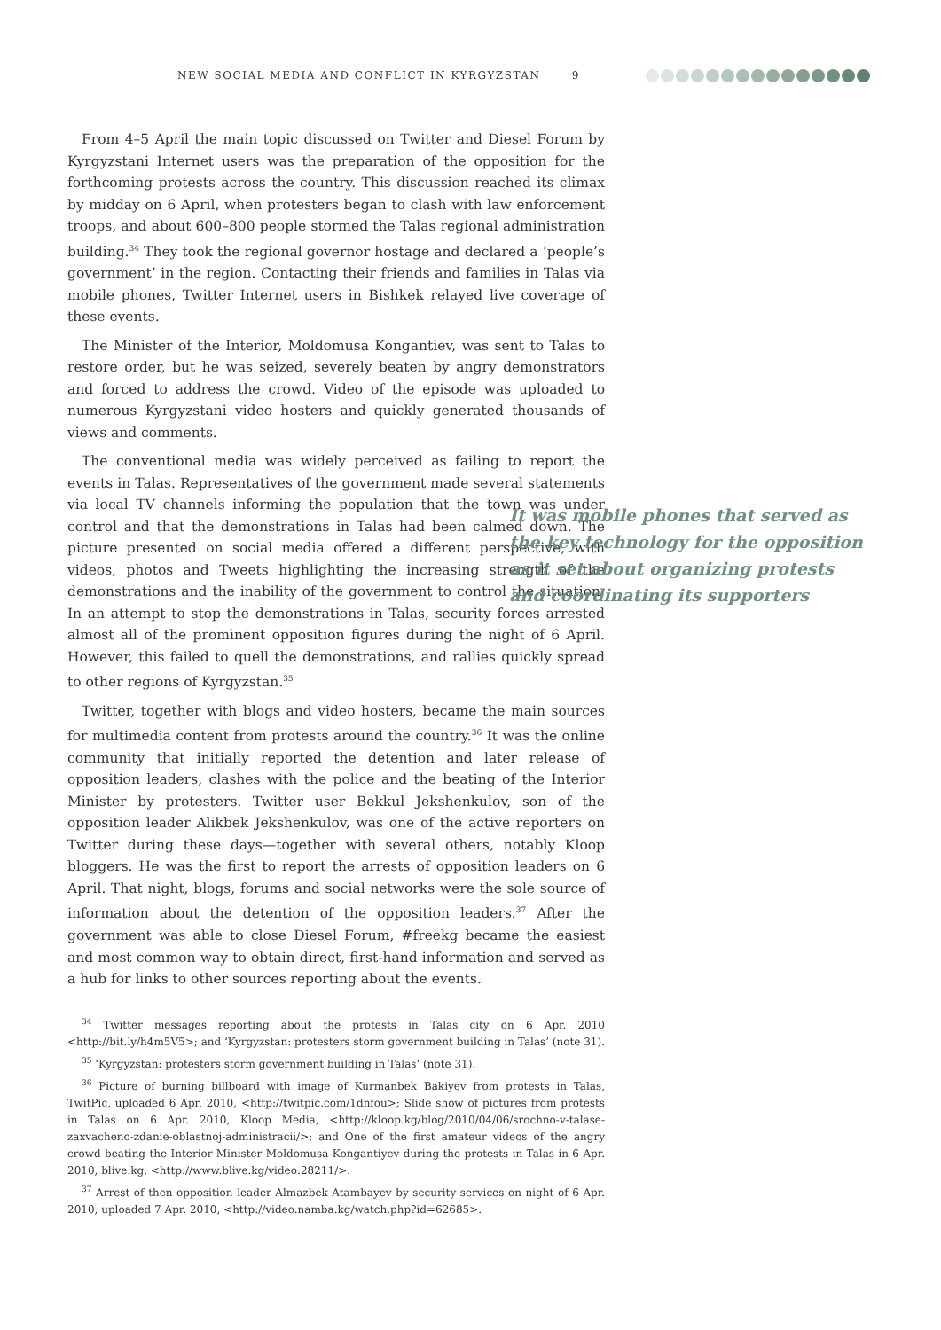NEW SOCIAL MEDIA AND CONFLICT IN KYRGYZSTAN 9
From 4–5 April the main topic discussed on Twitter and Diesel Forum by Kyrgyzstani Internet users was the preparation of the opposition for the forthcoming protests across the country. This discussion reached its climax by midday on 6 April, when protesters began to clash with law enforcement troops, and about 600–800 people stormed the Talas regional administration building.<sup>34</sup> They took the regional governor hostage and declared a ‘people’s government’ in the region. Contacting their friends and families in Talas via mobile phones, Twitter Internet users in Bishkek relayed live coverage of these events.
The Minister of the Interior, Moldomusa Kongantiev, was sent to Talas to restore order, but he was seized, severely beaten by angry demonstrators and forced to address the crowd. Video of the episode was uploaded to numerous Kyrgyzstani video hosters and quickly generated thousands of views and comments.
The conventional media was widely perceived as failing to report the events in Talas. Representatives of the government made several statements via local TV channels informing the population that the town was under control and that the demonstrations in Talas had been calmed down. The picture presented on social media offered a different perspective, with videos, photos and Tweets highlighting the increasing strength of the demonstrations and the inability of the government to control the situation. In an attempt to stop the demonstrations in Talas, security forces arrested almost all of the prominent opposition figures during the night of 6 April. However, this failed to quell the demonstrations, and rallies quickly spread to other regions of Kyrgyzstan.<sup>35</sup>
Twitter, together with blogs and video hosters, became the main sources for multimedia content from protests around the country.<sup>36</sup> It was the online community that initially reported the detention and later release of opposition leaders, clashes with the police and the beating of the Interior Minister by protesters. Twitter user Bekkul Jekshenkulov, son of the opposition leader Alikbek Jekshenkulov, was one of the active reporters on Twitter during these days—together with several others, notably Kloop bloggers. He was the first to report the arrests of opposition leaders on 6 April. That night, blogs, forums and social networks were the sole source of information about the detention of the opposition leaders.<sup>37</sup> After the government was able to close Diesel Forum, #freekg became the easiest and most common way to obtain direct, first-hand information and served as a hub for links to other sources reporting about the events.
It was mobile phones that served as the key technology for the opposition as it set about organizing protests and coordinating its supporters
<sup>34</sup> Twitter messages reporting about the protests in Talas city on 6 Apr. 2010 <http://bit.ly/h4m5V5>; and ‘Kyrgyzstan: protesters storm government building in Talas’ (note 31).
<sup>35</sup> ‘Kyrgyzstan: protesters storm government building in Talas’ (note 31).
<sup>36</sup> Picture of burning billboard with image of Kurmanbek Bakiyev from protests in Talas, TwitPic, uploaded 6 Apr. 2010, <http://twitpic.com/1dnfou>; Slide show of pictures from protests in Talas on 6 Apr. 2010, Kloop Media, <http://kloop.kg/blog/2010/04/06/srochno-v-talase-zaxvacheno-zdanie-oblastnoj-administracii/>; and One of the first amateur videos of the angry crowd beating the Interior Minister Moldomusa Kongantiyev during the protests in Talas in 6 Apr. 2010, blive.kg, <http://www.blive.kg/video:28211/>.
<sup>37</sup> Arrest of then opposition leader Almazbek Atambayev by security services on night of 6 Apr. 2010, uploaded 7 Apr. 2010, <http://video.namba.kg/watch.php?id=62685>.